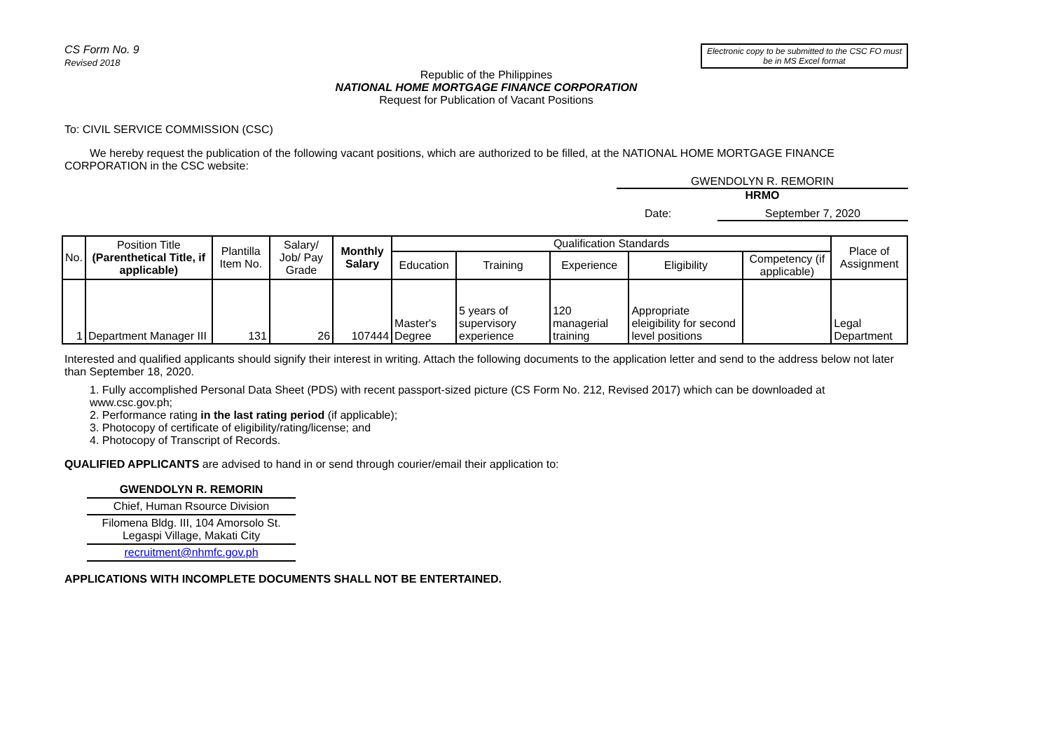CS Form No. 9
Revised 2018
Electronic copy to be submitted to the CSC FO must be in MS Excel format
Republic of the Philippines
NATIONAL HOME MORTGAGE FINANCE CORPORATION
Request for Publication of Vacant Positions
To: CIVIL SERVICE COMMISSION (CSC)
We hereby request the publication of the following vacant positions, which are authorized to be filled, at the NATIONAL HOME MORTGAGE FINANCE CORPORATION in the CSC website:
GWENDOLYN R. REMORIN
HRMO
Date: September 7, 2020
| No. | Position Title (Parenthetical Title, if applicable) | Plantilla Item No. | Salary/ Job/ Pay Grade | Monthly Salary | Qualification Standards | | | | | Place of Assignment |
| --- | --- | --- | --- | --- | --- | --- | --- | --- | --- | --- |
| | | | | | Education | Training | Experience | Eligibility | Competency (if applicable) | |
| 1 | Department Manager III | 131 | 26 | 107444 | Master's Degree | 5 years of supervisory experience | 120 managerial training | Appropriate eleigibility for second level positions | | Legal Department |
Interested and qualified applicants should signify their interest in writing. Attach the following documents to the application letter and send to the address below not later than September 18, 2020.
1. Fully accomplished Personal Data Sheet (PDS) with recent passport-sized picture (CS Form No. 212, Revised 2017) which can be downloaded at www.csc.gov.ph;
2. Performance rating in the last rating period (if applicable);
3. Photocopy of certificate of eligibility/rating/license; and
4. Photocopy of Transcript of Records.
QUALIFIED APPLICANTS are advised to hand in or send through courier/email their application to:
GWENDOLYN R. REMORIN
Chief, Human Rsource Division
Filomena Bldg. III, 104 Amorsolo St. Legaspi Village, Makati City
recruitment@nhmfc.gov.ph
APPLICATIONS WITH INCOMPLETE DOCUMENTS SHALL NOT BE ENTERTAINED.